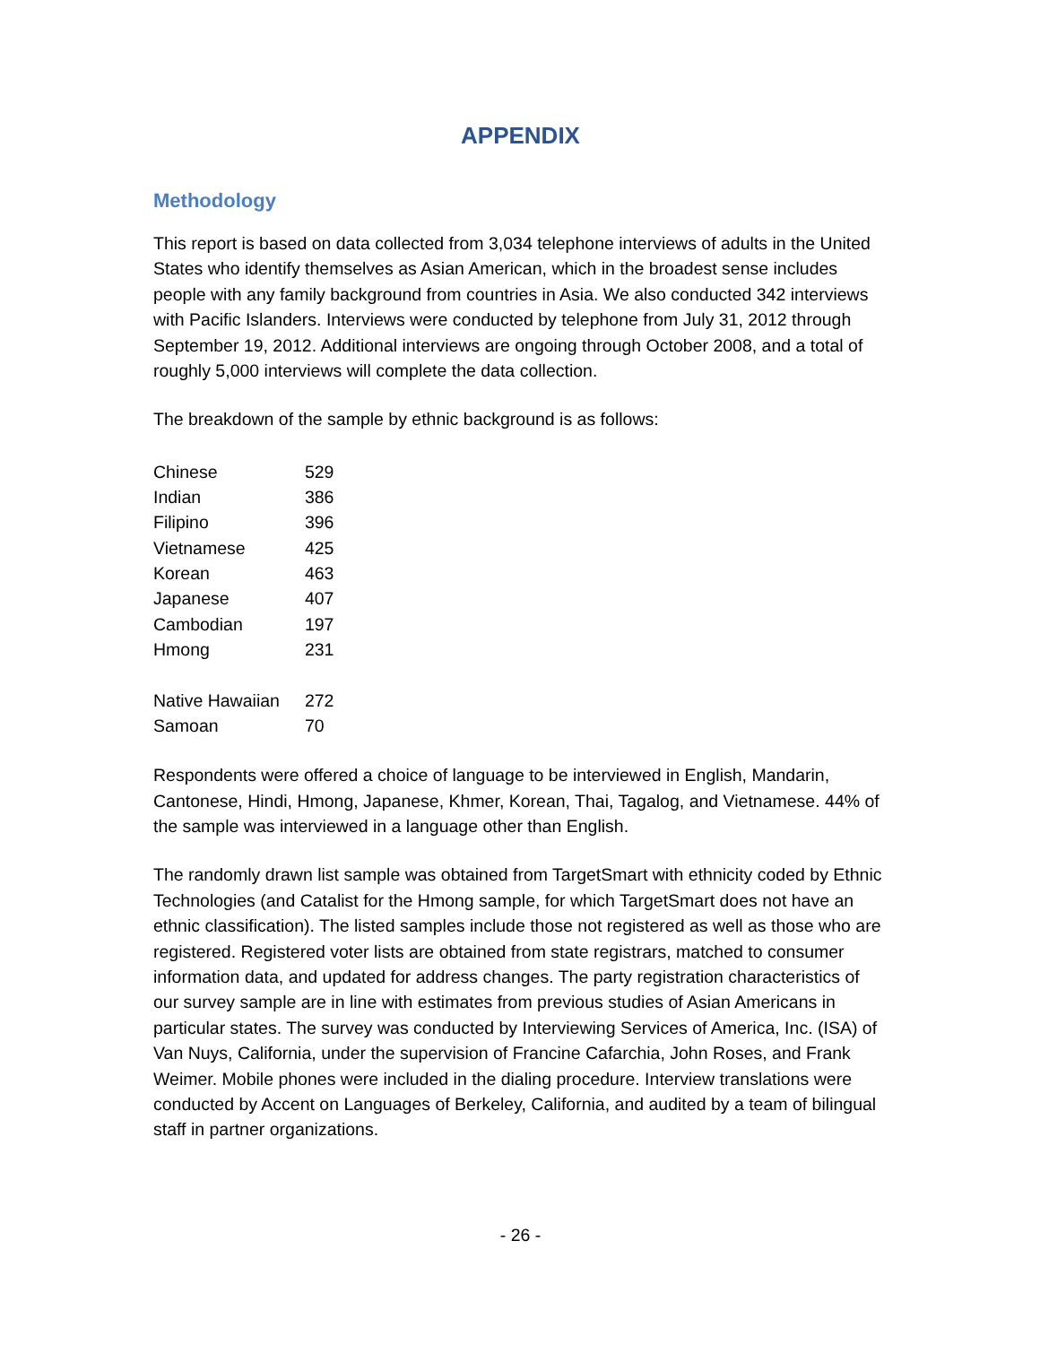APPENDIX
Methodology
This report is based on data collected from 3,034 telephone interviews of adults in the United States who identify themselves as Asian American, which in the broadest sense includes people with any family background from countries in Asia. We also conducted 342 interviews with Pacific Islanders. Interviews were conducted by telephone from July 31, 2012 through September 19, 2012. Additional interviews are ongoing through October 2008, and a total of roughly 5,000 interviews will complete the data collection.
The breakdown of the sample by ethnic background is as follows:
| Chinese | 529 |
| Indian | 386 |
| Filipino | 396 |
| Vietnamese | 425 |
| Korean | 463 |
| Japanese | 407 |
| Cambodian | 197 |
| Hmong | 231 |
| Native Hawaiian | 272 |
| Samoan | 70 |
Respondents were offered a choice of language to be interviewed in English, Mandarin, Cantonese, Hindi, Hmong, Japanese, Khmer, Korean, Thai, Tagalog, and Vietnamese. 44% of the sample was interviewed in a language other than English.
The randomly drawn list sample was obtained from TargetSmart with ethnicity coded by Ethnic Technologies (and Catalist for the Hmong sample, for which TargetSmart does not have an ethnic classification). The listed samples include those not registered as well as those who are registered. Registered voter lists are obtained from state registrars, matched to consumer information data, and updated for address changes. The party registration characteristics of our survey sample are in line with estimates from previous studies of Asian Americans in particular states. The survey was conducted by Interviewing Services of America, Inc. (ISA) of Van Nuys, California, under the supervision of Francine Cafarchia, John Roses, and Frank Weimer. Mobile phones were included in the dialing procedure. Interview translations were conducted by Accent on Languages of Berkeley, California, and audited by a team of bilingual staff in partner organizations.
- 26 -